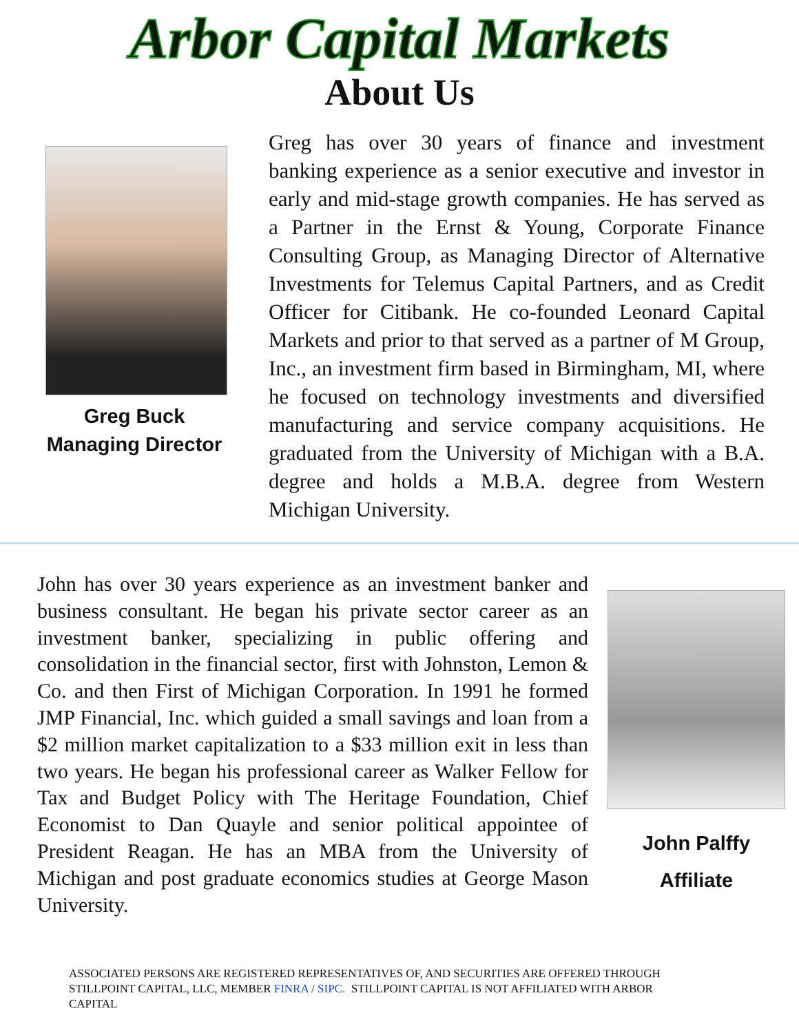Arbor Capital Markets
About Us
Greg Buck
Managing Director
Greg has over 30 years of finance and investment banking experience as a senior executive and investor in early and mid-stage growth companies. He has served as a Partner in the Ernst & Young, Corporate Finance Consulting Group, as Managing Director of Alternative Investments for Telemus Capital Partners, and as Credit Officer for Citibank. He co-founded Leonard Capital Markets and prior to that served as a partner of M Group, Inc., an investment firm based in Birmingham, MI, where he focused on technology investments and diversified manufacturing and service company acquisitions. He graduated from the University of Michigan with a B.A. degree and holds a M.B.A. degree from Western Michigan University.
John has over 30 years experience as an investment banker and business consultant. He began his private sector career as an investment banker, specializing in public offering and consolidation in the financial sector, first with Johnston, Lemon & Co. and then First of Michigan Corporation. In 1991 he formed JMP Financial, Inc. which guided a small savings and loan from a $2 million market capitalization to a $33 million exit in less than two years. He began his professional career as Walker Fellow for Tax and Budget Policy with The Heritage Foundation, Chief Economist to Dan Quayle and senior political appointee of President Reagan. He has an MBA from the University of Michigan and post graduate economics studies at George Mason University.
John Palffy
Affiliate
ASSOCIATED PERSONS ARE REGISTERED REPRESENTATIVES OF, AND SECURITIES ARE OFFERED THROUGH STILLPOINT CAPITAL, LLC, MEMBER FINRA / SIPC. STILLPOINT CAPITAL IS NOT AFFILIATED WITH ARBOR CAPITAL